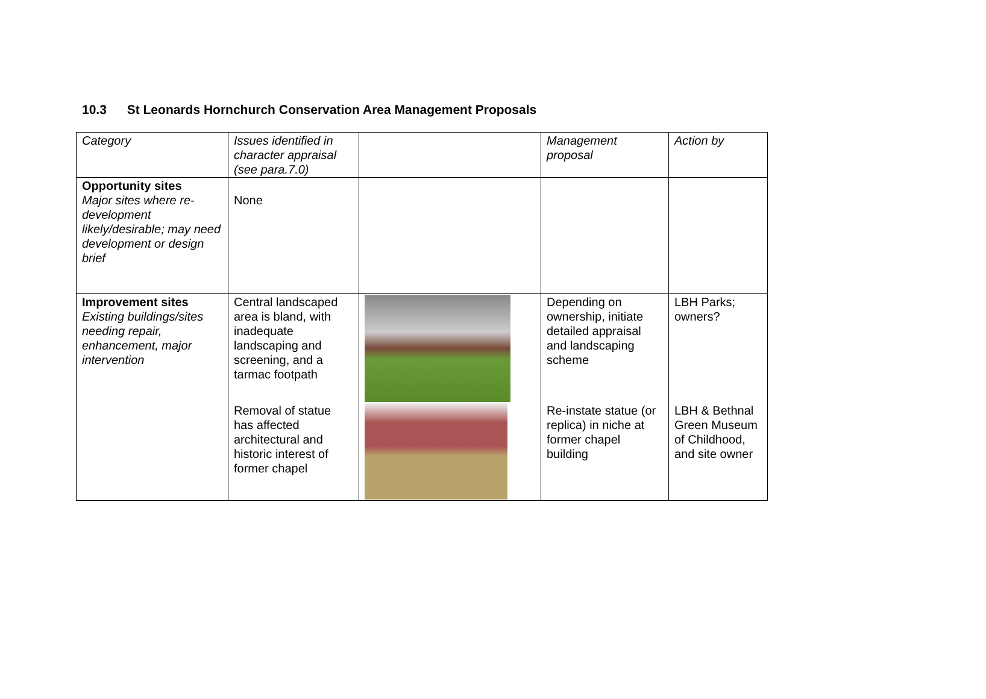10.3 St Leonards Hornchurch Conservation Area Management Proposals
| Category | Issues identified in character appraisal (see para.7.0) | | Management proposal | Action by |
| Opportunity sites Major sites where re-development likely/desirable; may need development or design brief | None | | | |
| Improvement sites Existing buildings/sites needing repair, enhancement, major intervention | Central landscaped area is bland, with inadequate landscaping and screening, and a tarmac footpath | | Depending on ownership, initiate detailed appraisal and landscaping scheme | LBH Parks; owners? |
| | Removal of statue has affected architectural and historic interest of former chapel | | Re-instate statue (or replica) in niche at former chapel building | LBH & Bethnal Green Museum of Childhood, and site owner |